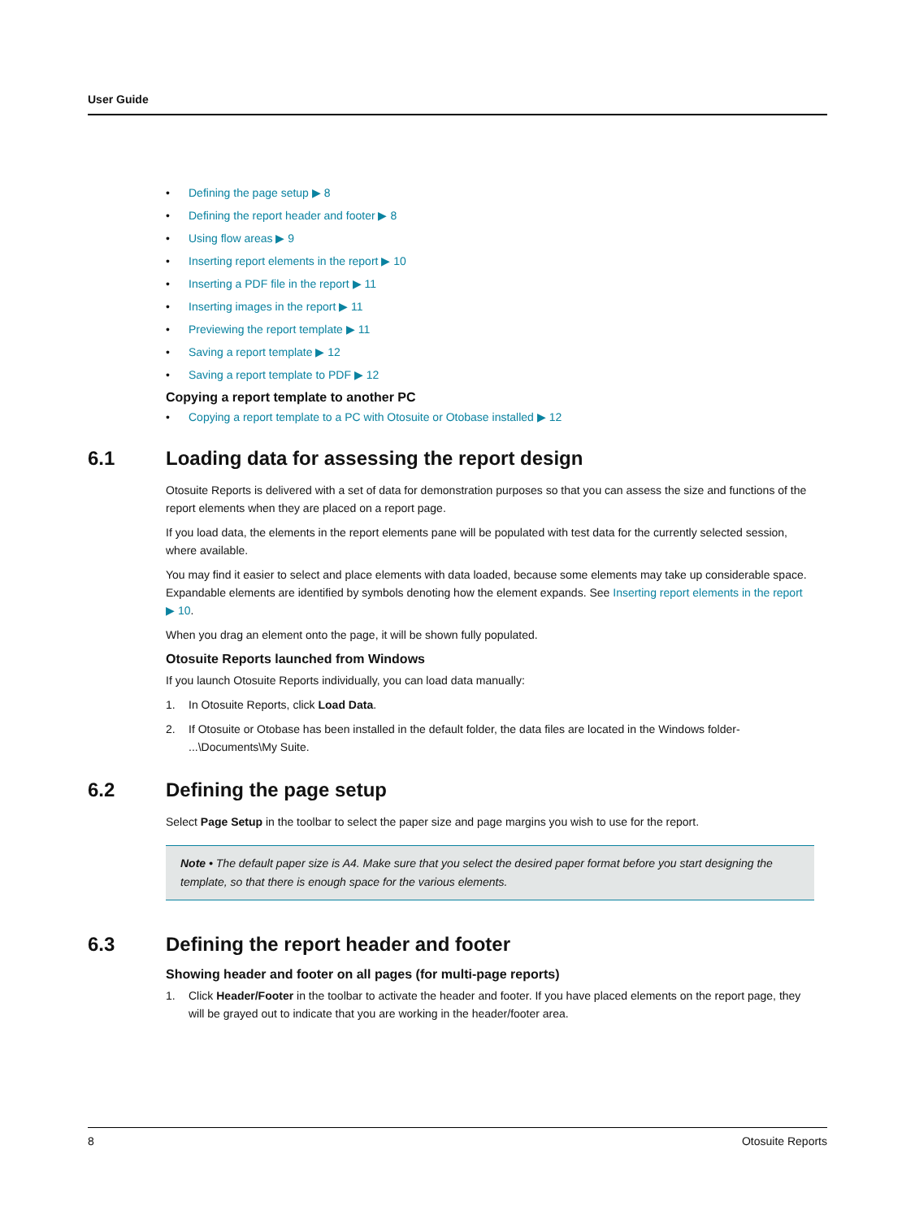User Guide
• Defining the page setup ▶ 8
• Defining the report header and footer ▶ 8
• Using flow areas ▶ 9
• Inserting report elements in the report ▶ 10
• Inserting a PDF file in the report ▶ 11
• Inserting images in the report ▶ 11
• Previewing the report template ▶ 11
• Saving a report template ▶ 12
• Saving a report template to PDF ▶ 12
Copying a report template to another PC
• Copying a report template to a PC with Otosuite or Otobase installed ▶ 12
6.1 Loading data for assessing the report design
Otosuite Reports is delivered with a set of data for demonstration purposes so that you can assess the size and functions of the report elements when they are placed on a report page.
If you load data, the elements in the report elements pane will be populated with test data for the currently selected session, where available.
You may find it easier to select and place elements with data loaded, because some elements may take up considerable space. Expandable elements are identified by symbols denoting how the element expands. See Inserting report elements in the report ▶ 10.
When you drag an element onto the page, it will be shown fully populated.
Otosuite Reports launched from Windows
If you launch Otosuite Reports individually, you can load data manually:
1. In Otosuite Reports, click Load Data.
2. If Otosuite or Otobase has been installed in the default folder, the data files are located in the Windows folder- ...\Documents\My Suite.
6.2 Defining the page setup
Select Page Setup in the toolbar to select the paper size and page margins you wish to use for the report.
Note • The default paper size is A4. Make sure that you select the desired paper format before you start designing the template, so that there is enough space for the various elements.
6.3 Defining the report header and footer
Showing header and footer on all pages (for multi-page reports)
1. Click Header/Footer in the toolbar to activate the header and footer. If you have placed elements on the report page, they will be grayed out to indicate that you are working in the header/footer area.
8 Otosuite Reports